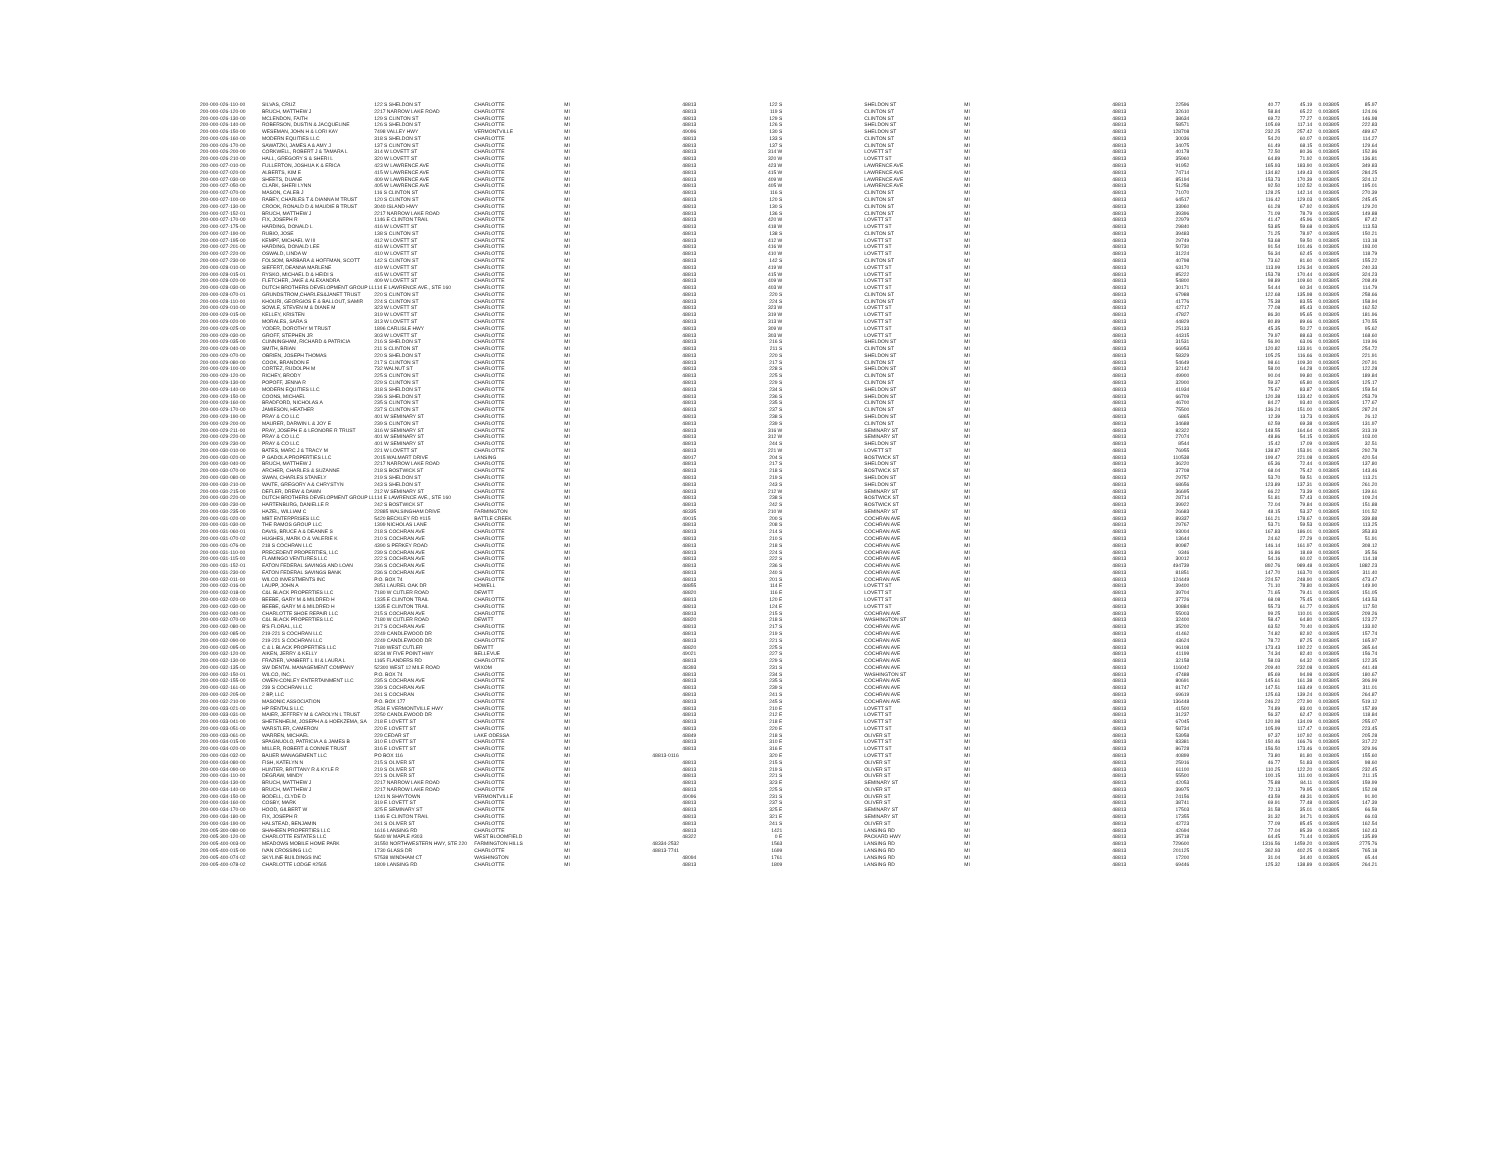| 200-000-026-110-00 | SILVAS, CRUZ | 122 S SHELDON ST | CHARLOTTE | MI | | 48813 | 122 S | SHELDON ST | MI | 48813 | 22596 | 40.77 | 45.19 | 0.003805 | 85.97 |
| 200-000-026-120-00 | BRUCH, MATTHEW J | 2217 NARROW LAKE ROAD | CHARLOTTE | MI | | 48813 | 119 S | CLINTON ST | MI | 48813 | 32610 | 58.84 | 65.22 | 0.003805 | 124.06 |
| 200-000-026-130-00 | MCLENDON, FAITH | 129 S CLINTON ST | CHARLOTTE | MI | | 48813 | 129 S | CLINTON ST | MI | 48813 | 38634 | 69.72 | 77.27 | 0.003805 | 146.98 |
| 200-000-026-140-00 | ROBERSON, DUSTIN & JACQUELINE | 126 S SHELDON ST | CHARLOTTE | MI | | 48813 | 126 S | SHELDON ST | MI | 48813 | 58571 | 105.69 | 117.14 | 0.003805 | 222.83 |
| 200-000-026-150-00 | WESEMAN, JOHN H & LORI KAY | 7498 VALLEY HWY | VERMONTVILLE | MI | | 49096 | 130 S | SHELDON ST | MI | 48813 | 128708 | 232.25 | 257.42 | 0.003805 | 489.67 |
| 200-000-026-160-00 | MODERN EQUITIES LLC | 318 S SHELDON ST | CHARLOTTE | MI | | 48813 | 133 S | CLINTON ST | MI | 48813 | 30036 | 54.20 | 60.07 | 0.003805 | 114.27 |
| 200-000-026-170-00 | SAWATZKI, JAMES A & AMY J | 137 S CLINTON ST | CHARLOTTE | MI | | 48813 | 137 S | CLINTON ST | MI | 48813 | 34075 | 61.49 | 68.15 | 0.003805 | 129.64 |
| 200-000-026-200-00 | CORKWELL, ROBERT J & TAMARA L | 314 W LOVETT ST | CHARLOTTE | MI | | 48813 | 314 W | LOVETT ST | MI | 48813 | 40178 | 72.50 | 80.36 | 0.003805 | 152.86 |
| 200-000-026-210-00 | HALL, GREGORY S & SHERI L | 320 W LOVETT ST | CHARLOTTE | MI | | 48813 | 320 W | LOVETT ST | MI | 48813 | 35960 | 64.89 | 71.92 | 0.003805 | 136.81 |
| 200-000-027-010-00 | FULLERTON, JOSHUA K & ERICA | 423 W LAWRENCE AVE | CHARLOTTE | MI | | 48813 | 423 W | LAWRENCE AVE | MI | 48813 | 91952 | 165.93 | 183.90 | 0.003805 | 349.83 |
| 200-000-027-020-00 | ALBERTS, KIM E | 415 W LAWRENCE AVE | CHARLOTTE | MI | | 48813 | 415 W | LAWRENCE AVE | MI | 48813 | 74714 | 134.82 | 149.43 | 0.003805 | 284.25 |
| 200-000-027-030-00 | SHEETS, DUANE | 409 W LAWRENCE AVE | CHARLOTTE | MI | | 48813 | 409 W | LAWRENCE AVE | MI | 48813 | 85194 | 153.73 | 170.39 | 0.003805 | 324.12 |
| 200-000-027-050-00 | CLARK, SHERI LYNN | 405 W LAWRENCE AVE | CHARLOTTE | MI | | 48813 | 405 W | LAWRENCE AVE | MI | 48813 | 51258 | 92.50 | 102.52 | 0.003805 | 195.01 |
| 200-000-027-070-00 | MASON, CALEB J | 116 S CLINTON ST | CHARLOTTE | MI | | 48813 | 116 S | CLINTON ST | MI | 48813 | 71070 | 128.25 | 142.14 | 0.003805 | 270.39 |
| 200-000-027-100-00 | RABEY, CHARLES T & DIANNA M TRUST | 120 S CLINTON ST | CHARLOTTE | MI | | 48813 | 120 S | CLINTON ST | MI | 48813 | 64517 | 116.42 | 129.03 | 0.003805 | 245.45 |
| 200-000-027-130-00 | CROOK, RONALD D & MAUDIE B TRUST | 3040 ISLAND HWY | CHARLOTTE | MI | | 48813 | 130 S | CLINTON ST | MI | 48813 | 33960 | 61.28 | 67.92 | 0.003805 | 129.20 |
| 200-000-027-152-01 | BRUCH, MATTHEW J | 2217 NARROW LAKE ROAD | CHARLOTTE | MI | | 48813 | 136 S | CLINTON ST | MI | 48813 | 39396 | 71.09 | 78.79 | 0.003805 | 149.88 |
| 200-000-027-170-00 | FIX, JOSEPH R | 1146 E CLINTON TRAIL | CHARLOTTE | MI | | 48813 | 420 W | LOVETT ST | MI | 48813 | 22979 | 41.47 | 45.96 | 0.003805 | 87.42 |
| 200-000-027-175-00 | HARDING, DONALD L | 416 W LOVETT ST | CHARLOTTE | MI | | 48813 | 418 W | LOVETT ST | MI | 48813 | 29840 | 53.85 | 59.68 | 0.003805 | 113.53 |
| 200-000-027-190-00 | RUBIO, JOSE | 138 S CLINTON ST | CHARLOTTE | MI | | 48813 | 138 S | CLINTON ST | MI | 48813 | 39483 | 71.25 | 78.97 | 0.003805 | 150.21 |
| 200-000-027-195-00 | KEMPF, MICHAEL W III | 412 W LOVETT ST | CHARLOTTE | MI | | 48813 | 412 W | LOVETT ST | MI | 48813 | 29749 | 53.68 | 59.50 | 0.003805 | 113.18 |
| 200-000-027-201-00 | HARDING, DONALD LEE | 416 W LOVETT ST | CHARLOTTE | MI | | 48813 | 416 W | LOVETT ST | MI | 48813 | 50730 | 91.54 | 101.46 | 0.003805 | 193.00 |
| 200-000-027-220-00 | OSWALD, LINDA W | 410 W LOVETT ST | CHARLOTTE | MI | | 48813 | 410 W | LOVETT ST | MI | 48813 | 31224 | 56.34 | 62.45 | 0.003805 | 118.79 |
| 200-000-027-230-00 | FOLSOM, BARBARA & HOFFMAN, SCOTT | 142 S CLINTON ST | CHARLOTTE | MI | | 48813 | 142 S | CLINTON ST | MI | 48813 | 40798 | 73.62 | 81.60 | 0.003805 | 155.22 |
| 200-000-028-010-00 | SIEFERT, DEANNA MARLENE | 419 W LOVETT ST | CHARLOTTE | MI | | 48813 | 419 W | LOVETT ST | MI | 48813 | 63170 | 113.99 | 126.34 | 0.003805 | 240.33 |
| 200-000-028-015-01 | RYSKO, MICHAEL D & HEIDI S | 415 W LOVETT ST | CHARLOTTE | MI | | 48813 | 415 W | LOVETT ST | MI | 48813 | 85222 | 153.78 | 170.44 | 0.003805 | 324.23 |
| 200-000-028-020-00 | FLETCHER, JAKE & ALEXANDRA | 409 W LOVETT ST | CHARLOTTE | MI | | 48813 | 409 W | LOVETT ST | MI | 48813 | 54800 | 98.89 | 109.60 | 0.003805 | 208.49 |
| 200-000-028-030-00 | DUTCH BROTHERS DEVELOPMENT GROUP LL | 114 E LAWRENCE AVE., STE 160 | CHARLOTTE | MI | | 48813 | 403 W | LOVETT ST | MI | 48813 | 30171 | 54.44 | 60.34 | 0.003805 | 114.79 |
| 200-000-028-070-01 | GRUNDSTROM,CHARLES&JANET TRUST | 220 S CLINTON ST | CHARLOTTE | MI | | 48813 | 220 S | CLINTON ST | MI | 48813 | 67988 | 122.68 | 135.98 | 0.003805 | 258.66 |
| 200-000-028-110-00 | KHOURI, GEORGIOS E & BALLOUT, SAMIR | 224 S CLINTON ST | CHARLOTTE | MI | | 48813 | 224 S | CLINTON ST | MI | 48813 | 41776 | 75.38 | 83.55 | 0.003805 | 158.94 |
| 200-000-029-010-00 | SOWLE, STEVEN M & DIANE M | 323 W LOVETT ST | CHARLOTTE | MI | | 48813 | 323 W | LOVETT ST | MI | 48813 | 42717 | 77.08 | 85.43 | 0.003805 | 162.52 |
| 200-000-029-015-00 | KELLEY, KRISTEN | 319 W LOVETT ST | CHARLOTTE | MI | | 48813 | 319 W | LOVETT ST | MI | 48813 | 47827 | 86.30 | 95.65 | 0.003805 | 181.96 |
| 200-000-029-020-00 | MORALES, SARA S | 313 W LOVETT ST | CHARLOTTE | MI | | 48813 | 313 W | LOVETT ST | MI | 48813 | 44829 | 80.89 | 89.66 | 0.003805 | 170.55 |
| 200-000-029-025-00 | YODER, DOROTHY M TRUST | 1896 CARLISLE HWY | CHARLOTTE | MI | | 48813 | 309 W | LOVETT ST | MI | 48813 | 25133 | 45.35 | 50.27 | 0.003805 | 95.62 |
| 200-000-029-030-00 | GROFF, STEPHEN JR | 303 W LOVETT ST | CHARLOTTE | MI | | 48813 | 303 W | LOVETT ST | MI | 48813 | 44315 | 79.97 | 88.63 | 0.003805 | 168.60 |
| 200-000-029-035-00 | CUNNINGHAM, RICHARD & PATRICIA | 216 S SHELDON ST | CHARLOTTE | MI | | 48813 | 216 S | SHELDON ST | MI | 48813 | 31531 | 56.90 | 63.06 | 0.003805 | 119.96 |
| 200-000-029-040-00 | SMITH, BRIAN | 211 S CLINTON ST | CHARLOTTE | MI | | 48813 | 211 S | CLINTON ST | MI | 48813 | 66953 | 120.82 | 133.91 | 0.003805 | 254.72 |
| 200-000-029-070-00 | OBRIEN, JOSEPH THOMAS | 220 S SHELDON ST | CHARLOTTE | MI | | 48813 | 220 S | SHELDON ST | MI | 48813 | 58329 | 105.25 | 116.66 | 0.003805 | 221.91 |
| 200-000-029-080-00 | COOK, BRANDON E | 217 S CLINTON ST | CHARLOTTE | MI | | 48813 | 217 S | CLINTON ST | MI | 48813 | 54649 | 98.61 | 109.30 | 0.003805 | 207.91 |
| 200-000-029-100-00 | CORTEZ, RUDOLPH M | 732 WALNUT ST | CHARLOTTE | MI | | 48813 | 228 S | SHELDON ST | MI | 48813 | 32142 | 58.00 | 64.28 | 0.003805 | 122.28 |
| 200-000-029-120-00 | RICHEY, BRODY | 225 S CLINTON ST | CHARLOTTE | MI | | 48813 | 225 S | CLINTON ST | MI | 48813 | 49900 | 90.04 | 99.80 | 0.003805 | 189.84 |
| 200-000-029-130-00 | POPOFF, JENNA R | 229 S CLINTON ST | CHARLOTTE | MI | | 48813 | 229 S | CLINTON ST | MI | 48813 | 32900 | 59.37 | 65.80 | 0.003805 | 125.17 |
| 200-000-029-140-00 | MODERN EQUITIES LLC | 318 S SHELDON ST | CHARLOTTE | MI | | 48813 | 234 S | SHELDON ST | MI | 48813 | 41934 | 75.67 | 83.87 | 0.003805 | 159.54 |
| 200-000-029-150-00 | COONS, MICHAEL | 236 S SHELDON ST | CHARLOTTE | MI | | 48813 | 236 S | SHELDON ST | MI | 48813 | 66709 | 120.38 | 133.42 | 0.003805 | 253.79 |
| 200-000-029-160-00 | BRADFORD, NICHOLAS A | 235 S CLINTON ST | CHARLOTTE | MI | | 48813 | 235 S | CLINTON ST | MI | 48813 | 46700 | 84.27 | 93.40 | 0.003805 | 177.67 |
| 200-000-029-170-00 | JAMIESON, HEATHER | 237 S CLINTON ST | CHARLOTTE | MI | | 48813 | 237 S | CLINTON ST | MI | 48813 | 75500 | 136.24 | 151.00 | 0.003805 | 287.24 |
| 200-000-029-190-00 | PRAY & CO LLC | 401 W SEMINARY ST | CHARLOTTE | MI | | 48813 | 238 S | SHELDON ST | MI | 48813 | 6865 | 12.39 | 13.73 | 0.003805 | 26.12 |
| 200-000-029-200-00 | MAURER, DARWIN L & JOY E | 239 S CLINTON ST | CHARLOTTE | MI | | 48813 | 239 S | CLINTON ST | MI | 48813 | 34688 | 62.59 | 69.38 | 0.003805 | 131.97 |
| 200-000-029-211-00 | PRAY, JOSEPH E & LEONORE R TRUST | 316 W SEMINARY ST | CHARLOTTE | MI | | 48813 | 316 W | SEMINARY ST | MI | 48813 | 82322 | 148.55 | 164.64 | 0.003805 | 313.19 |
| 200-000-029-220-00 | PRAY & CO LLC | 401 W SEMINARY ST | CHARLOTTE | MI | | 48813 | 312 W | SEMINARY ST | MI | 48813 | 27074 | 48.86 | 54.15 | 0.003805 | 103.00 |
| 200-000-029-230-00 | PRAY & CO LLC | 401 W SEMINARY ST | CHARLOTTE | MI | | 48813 | 244 S | SHELDON ST | MI | 48813 | 8544 | 15.42 | 17.09 | 0.003805 | 32.51 |
| 200-000-030-010-00 | BATES, MARC J & TRACY M | 221 W LOVETT ST | CHARLOTTE | MI | | 48813 | 221 W | LOVETT ST | MI | 48813 | 76955 | 138.87 | 153.91 | 0.003805 | 292.78 |
| 200-000-030-020-00 | P GADOLA PROPERTIES LLC | 2015 WALMART DRIVE | LANSING | MI | | 48917 | 204 S | BOSTWICK ST | MI | 48813 | 110538 | 199.47 | 221.08 | 0.003805 | 420.54 |
| 200-000-030-040-00 | BRUCH, MATTHEW J | 2217 NARROW LAKE ROAD | CHARLOTTE | MI | | 48813 | 217 S | SHELDON ST | MI | 48813 | 36220 | 65.36 | 72.44 | 0.003805 | 137.80 |
| 200-000-030-070-00 | ARCHER, CHARLES & SUZANNE | 218 S BOSTWICK ST | CHARLOTTE | MI | | 48813 | 218 S | BOSTWICK ST | MI | 48813 | 37708 | 68.04 | 75.42 | 0.003805 | 143.46 |
| 200-000-030-080-00 | SWAN, CHARLES STANELY | 219 S SHELDON ST | CHARLOTTE | MI | | 48813 | 219 S | SHELDON ST | MI | 48813 | 29757 | 53.70 | 59.51 | 0.003805 | 113.21 |
| 200-000-030-210-00 | WAITE, GREGORY A & CHRYSTYN | 243 S SHELDON ST | CHARLOTTE | MI | | 48813 | 243 S | SHELDON ST | MI | 48813 | 68656 | 123.89 | 137.31 | 0.003805 | 261.20 |
| 200-000-030-215-00 | DEFLER, DREW & DAWN | 212 W SEMINARY ST | CHARLOTTE | MI | | 48813 | 212 W | SEMINARY ST | MI | 48813 | 36695 | 66.22 | 73.39 | 0.003805 | 139.61 |
| 200-000-030-220-00 | DUTCH BROTHERS DEVELOPMENT GROUP LL | 114 E LAWRENCE AVE., STE 160 | CHARLOTTE | MI | | 48813 | 238 S | BOSTWICK ST | MI | 48813 | 28714 | 51.81 | 57.43 | 0.003805 | 109.24 |
| 200-000-030-230-00 | HARTENBURG, DANIELLE R | 242 S BOSTWICK ST | CHARLOTTE | MI | | 48813 | 242 S | BOSTWICK ST | MI | 48813 | 39922 | 72.04 | 79.84 | 0.003805 | 151.88 |
| 200-000-030-235-00 | HAZEL, WILLIAM C | 22885 WALSINGHAM DRIVE | FARMINGTON | MI | | 48335 | 210 W | SEMINARY ST | MI | 48813 | 26683 | 48.15 | 53.37 | 0.003805 | 101.52 |
| 200-000-031-020-00 | MBT ENTERPRISES LLC | 5420 BECKLEY RD #115 | BATTLE CREEK | MI | | 49015 | 200 S | COCHRAN AVE | MI | 48813 | 89337 | 161.21 | 178.67 | 0.003805 | 339.88 |
| 200-000-031-030-00 | THE RAMOS GROUP LLC | 1399 NICHOLAS LANE | CHARLOTTE | MI | | 48813 | 208 S | COCHRAN AVE | MI | 48813 | 29767 | 53.71 | 59.53 | 0.003805 | 113.25 |
| 200-000-031-060-01 | DAVIS, BRUCE A & DEANNE S | 218 S COCHRAN AVE | CHARLOTTE | MI | | 48813 | 214 S | COCHRAN AVE | MI | 48813 | 93004 | 167.83 | 186.01 | 0.003805 | 353.83 |
| 200-000-031-070-02 | HUGHES, MARK O & VALERIE K | 210 S COCHRAN AVE | CHARLOTTE | MI | | 48813 | 210 S | COCHRAN AVE | MI | 48813 | 13644 | 24.62 | 27.29 | 0.003805 | 51.91 |
| 200-000-031-076-00 | 218 S COCHRAN LLC | 4390 S PERKEY ROAD | CHARLOTTE | MI | | 48813 | 218 S | COCHRAN AVE | MI | 48813 | 80987 | 146.14 | 161.97 | 0.003805 | 308.12 |
| 200-000-031-110-00 | PRECEDENT PROPERTIES, LLC | 239 S COCHRAN AVE | CHARLOTTE | MI | | 48813 | 224 S | COCHRAN AVE | MI | 48813 | 9346 | 16.86 | 18.69 | 0.003805 | 35.56 |
| 200-000-031-115-00 | FLAMINGO VENTURES LLC | 222 S COCHRAN AVE | CHARLOTTE | MI | | 48813 | 222 S | COCHRAN AVE | MI | 48813 | 30012 | 54.16 | 60.02 | 0.003805 | 114.18 |
| 200-000-031-152-01 | EATON FEDERAL SAVINGS AND LOAN | 236 S COCHRAN AVE | CHARLOTTE | MI | | 48813 | 236 S | COCHRAN AVE | MI | 48813 | 494739 | 892.76 | 989.48 | 0.003805 | 1882.23 |
| 200-000-031-230-00 | EATON FEDERAL SAVINGS BANK | 236 S COCHRAN AVE | CHARLOTTE | MI | | 48813 | 240 S | COCHRAN AVE | MI | 48813 | 81851 | 147.70 | 163.70 | 0.003805 | 311.40 |
| 200-000-032-011-00 | WILCO INVESTMENTS INC | P.O. BOX 74 | CHARLOTTE | MI | | 48813 | 201 S | COCHRAN AVE | MI | 48813 | 124449 | 224.57 | 248.90 | 0.003805 | 473.47 |
| 200-000-032-016-00 | LAUPP, JOHN A | 2851 LAUREL OAK DR | HOWELL | MI | | 48855 | 114 E | LOVETT ST | MI | 48813 | 39400 | 71.10 | 78.80 | 0.003805 | 149.90 |
| 200-000-032-018-00 | C&L BLACK PROPERTIES LLC | 7180 W CUTLER ROAD | DEWITT | MI | | 48820 | 116 E | LOVETT ST | MI | 48813 | 39704 | 71.65 | 79.41 | 0.003805 | 151.05 |
| 200-000-032-020-00 | BEEBE, GARY M & MILDRED H | 1335 E CLINTON TRAIL | CHARLOTTE | MI | | 48813 | 120 E | LOVETT ST | MI | 48813 | 37726 | 68.08 | 75.45 | 0.003805 | 143.53 |
| 200-000-032-030-00 | BEEBE, GARY M & MILDRED H | 1335 E CLINTON TRAIL | CHARLOTTE | MI | | 48813 | 124 E | LOVETT ST | MI | 48813 | 30884 | 55.73 | 61.77 | 0.003805 | 117.50 |
| 200-000-032-040-00 | CHARLOTTE SHOE REPAIR LLC | 215 S COCHRAN AVE | CHARLOTTE | MI | | 48813 | 215 S | COCHRAN AVE | MI | 48813 | 55003 | 99.25 | 110.01 | 0.003805 | 209.26 |
| 200-000-032-070-00 | C&L BLACK PROPERTIES LLC | 7180 W CUTLER ROAD | DEWITT | MI | | 48820 | 218 S | WASHINGTON ST | MI | 48813 | 32400 | 58.47 | 64.80 | 0.003805 | 123.27 |
| 200-000-032-080-00 | B'S FLORAL, LLC | 217 S COCHRAN AVE | CHARLOTTE | MI | | 48813 | 217 S | COCHRAN AVE | MI | 48813 | 35200 | 63.52 | 70.40 | 0.003805 | 133.92 |
| 200-000-032-085-00 | 219-221 S COCHRAN LLC | 2249 CANDLEWOOD DR | CHARLOTTE | MI | | 48813 | 219 S | COCHRAN AVE | MI | 48813 | 41462 | 74.82 | 82.92 | 0.003805 | 157.74 |
| 200-000-032-090-00 | 219-221 S COCHRAN LLC | 2249 CANDLEWOOD DR | CHARLOTTE | MI | | 48813 | 221 S | COCHRAN AVE | MI | 48813 | 43624 | 78.72 | 87.25 | 0.003805 | 165.97 |
| 200-000-032-095-00 | C & L BLACK PROPERTIES LLC | 7180 WEST CUTLER | DEWITT | MI | | 48820 | 225 S | COCHRAN AVE | MI | 48813 | 96108 | 173.43 | 192.22 | 0.003805 | 365.64 |
| 200-000-032-120-00 | AIKEN, JERRY & KELLY | 8234 W FIVE POINT HWY | BELLEVUE | MI | | 49021 | 227 S | COCHRAN AVE | MI | 48813 | 41199 | 74.34 | 82.40 | 0.003805 | 156.74 |
| 200-000-032-130-00 | FRAZIER, VANBERT L III & LAURA L | 1165 FLANDERS RD | CHARLOTTE | MI | | 48813 | 229 S | COCHRAN AVE | MI | 48813 | 32158 | 58.03 | 64.32 | 0.003805 | 122.35 |
| 200-000-032-135-00 | SW DENTAL MANAGEMENT COMPANY | 52300 WEST 12 MILE ROAD | WIXOM | MI | | 48393 | 231 S | COCHRAN AVE | MI | 48813 | 116042 | 209.40 | 232.08 | 0.003805 | 441.48 |
| 200-000-032-150-01 | WILCO, INC. | P.O. BOX 74 | CHARLOTTE | MI | | 48813 | 234 S | WASHINGTON ST | MI | 48813 | 47488 | 85.69 | 94.98 | 0.003805 | 180.67 |
| 200-000-032-155-00 | OWEN-CONLEY ENTERTAINMENT LLC | 235 S COCHRAN AVE | CHARLOTTE | MI | | 48813 | 235 S | COCHRAN AVE | MI | 48813 | 80691 | 145.61 | 161.38 | 0.003805 | 306.99 |
| 200-000-032-161-00 | 239 S COCHRAN LLC | 239 S COCHRAN AVE | CHARLOTTE | MI | | 48813 | 239 S | COCHRAN AVE | MI | 48813 | 81747 | 147.51 | 163.49 | 0.003805 | 311.01 |
| 200-000-032-205-00 | 2 BP, LLC | 241 S COCHRAN | CHARLOTTE | MI | | 48813 | 241 S | COCHRAN AVE | MI | 48813 | 69619 | 125.63 | 139.24 | 0.003805 | 264.87 |
| 200-000-032-210-00 | MASONIC ASSOCIATION | P.O. BOX 177 | CHARLOTTE | MI | | 48813 | 245 S | COCHRAN AVE | MI | 48813 | 136448 | 246.22 | 272.90 | 0.003805 | 519.12 |
| 200-000-033-021-00 | HP RENTALS LLC | 2534 E VERMONTVILLE HWY | CHARLOTTE | MI | | 48813 | 210 E | LOVETT ST | MI | 48813 | 41500 | 74.89 | 83.00 | 0.003805 | 157.89 |
| 200-000-033-031-00 | MAIER, JEFFREY M & CAROLYN L TRUST | 2250 CANDLEWOOD DR | CHARLOTTE | MI | | 48813 | 212 E | LOVETT ST | MI | 48813 | 31237 | 56.37 | 62.47 | 0.003805 | 118.84 |
| 200-000-033-041-00 | SHETENHELM, JOSEPH A & HOEKZEMA, SA | 218 E LOVETT ST | CHARLOTTE | MI | | 48813 | 218 E | LOVETT ST | MI | 48813 | 67045 | 120.98 | 134.09 | 0.003805 | 255.07 |
| 200-000-033-051-00 | WARSTLER, CAMERON | 220 E LOVETT ST | CHARLOTTE | MI | | 48813 | 220 E | LOVETT ST | MI | 48813 | 58734 | 105.99 | 117.47 | 0.003805 | 223.45 |
| 200-000-033-061-00 | WARREN, MICHAEL | 229 CEDAR ST | LAKE ODESSA | MI | | 48849 | 218 S | OLIVER ST | MI | 48813 | 53958 | 97.37 | 107.92 | 0.003805 | 205.28 |
| 200-000-034-015-00 | SPAGNUOLO, PATRICIA A & JAMES B | 310 E LOVETT ST | CHARLOTTE | MI | | 48813 | 310 E | LOVETT ST | MI | 48813 | 83381 | 150.46 | 166.76 | 0.003805 | 317.22 |
| 200-000-034-020-00 | MILLER, ROBERT & CONNIE TRUST | 316 E LOVETT ST | CHARLOTTE | MI | | 48813 | 316 E | LOVETT ST | MI | 48813 | 86728 | 156.50 | 173.46 | 0.003805 | 329.96 |
| 200-000-034-032-00 | BAUER MANAGEMENT LLC | PO BOX 116 | CHARLOTTE | MI | 48813-0116 | | 320 E | LOVETT ST | MI | 48813 | 40899 | 73.80 | 81.80 | 0.003805 | 155.60 |
| 200-000-034-080-00 | FISH, KATELYN N | 215 S OLIVER ST | CHARLOTTE | MI | | 48813 | 215 S | OLIVER ST | MI | 48813 | 25916 | 46.77 | 51.83 | 0.003805 | 98.60 |
| 200-000-034-090-00 | HUNTER, BRITTANY R & KYLE R | 219 S OLIVER ST | CHARLOTTE | MI | | 48813 | 219 S | OLIVER ST | MI | 48813 | 61100 | 110.25 | 122.20 | 0.003805 | 232.45 |
| 200-000-034-110-00 | DEGRAW, MINDY | 221 S OLIVER ST | CHARLOTTE | MI | | 48813 | 221 S | OLIVER ST | MI | 48813 | 55500 | 100.15 | 111.00 | 0.003805 | 211.15 |
| 200-000-034-130-00 | BRUCH, MATTHEW J | 2217 NARROW LAKE ROAD | CHARLOTTE | MI | | 48813 | 323 E | SEMINARY ST | MI | 48813 | 42053 | 75.88 | 84.11 | 0.003805 | 159.99 |
| 200-000-034-140-00 | BRUCH, MATTHEW J | 2217 NARROW LAKE ROAD | CHARLOTTE | MI | | 48813 | 225 S | OLIVER ST | MI | 48813 | 39975 | 72.13 | 79.95 | 0.003805 | 152.08 |
| 200-000-034-150-00 | BODELL, CLYDE D | 1241 N SHAYTOWN | VERMONTVILLE | MI | | 49096 | 231 S | OLIVER ST | MI | 48813 | 24156 | 43.59 | 48.31 | 0.003805 | 91.90 |
| 200-000-034-160-00 | COSBY, MARK | 319 E LOVETT ST | CHARLOTTE | MI | | 48813 | 237 S | OLIVER ST | MI | 48813 | 38741 | 69.91 | 77.48 | 0.003805 | 147.39 |
| 200-000-034-170-00 | HOOD, GILBERT W | 325 E SEMINARY ST | CHARLOTTE | MI | | 48813 | 325 E | SEMINARY ST | MI | 48813 | 17503 | 31.58 | 35.01 | 0.003805 | 66.59 |
| 200-000-034-180-00 | FIX, JOSEPH R | 1146 E CLINTON TRAIL | CHARLOTTE | MI | | 48813 | 321 E | SEMINARY ST | MI | 48813 | 17355 | 31.32 | 34.71 | 0.003805 | 66.03 |
| 200-000-034-190-00 | HALSTEAD, BENJAMIN | 241 S OLIVER ST | CHARLOTTE | MI | | 48813 | 241 S | OLIVER ST | MI | 48813 | 42723 | 77.09 | 85.45 | 0.003805 | 162.54 |
| 200-005-300-080-00 | SHAHEEN PROPERTIES LLC | 1616 LANSING RD | CHARLOTTE | MI | | 48813 | 1421 | LANSING RD | MI | 48813 | 42694 | 77.04 | 85.39 | 0.003805 | 162.43 |
| 200-005-300-120-00 | CHARLOTTE ESTATES LLC | 5640 W MAPLE #303 | WEST BLOOMFIELD | MI | | 48322 | 0 E | PACKARD HWY | MI | 48813 | 35718 | 64.45 | 71.44 | 0.003805 | 135.89 |
| 200-005-400-003-00 | MEADOWS MOBILE HOME PARK | 31550 NORTHWESTERN HWY, STE 220 | FARMINGTON HILLS | MI | 48334-2532 | | 1563 | LANSING RD | MI | 48813 | 729600 | 1316.56 | 1459.20 | 0.003805 | 2775.76 |
| 200-005-400-015-00 | IVAN CROSSING LLC | 1730 GLASS DR | CHARLOTTE | MI | 48813-7741 | | 1699 | LANSING RD | MI | 48813 | 201125 | 362.93 | 402.25 | 0.003805 | 765.18 |
| 200-005-400-074-02 | SKYLINE BUILDINGS INC | 57538 WINDHAM CT | WASHINGTON | MI | | 48094 | 1761 | LANSING RD | MI | 48813 | 17200 | 31.04 | 34.40 | 0.003805 | 65.44 |
| 200-005-400-078-02 | CHARLOTTE LODGE #2565 | 1809 LANSING RD | CHARLOTTE | MI | | 48813 | 1809 | LANSING RD | MI | 48813 | 69446 | 125.32 | 138.89 | 0.003805 | 264.21 |